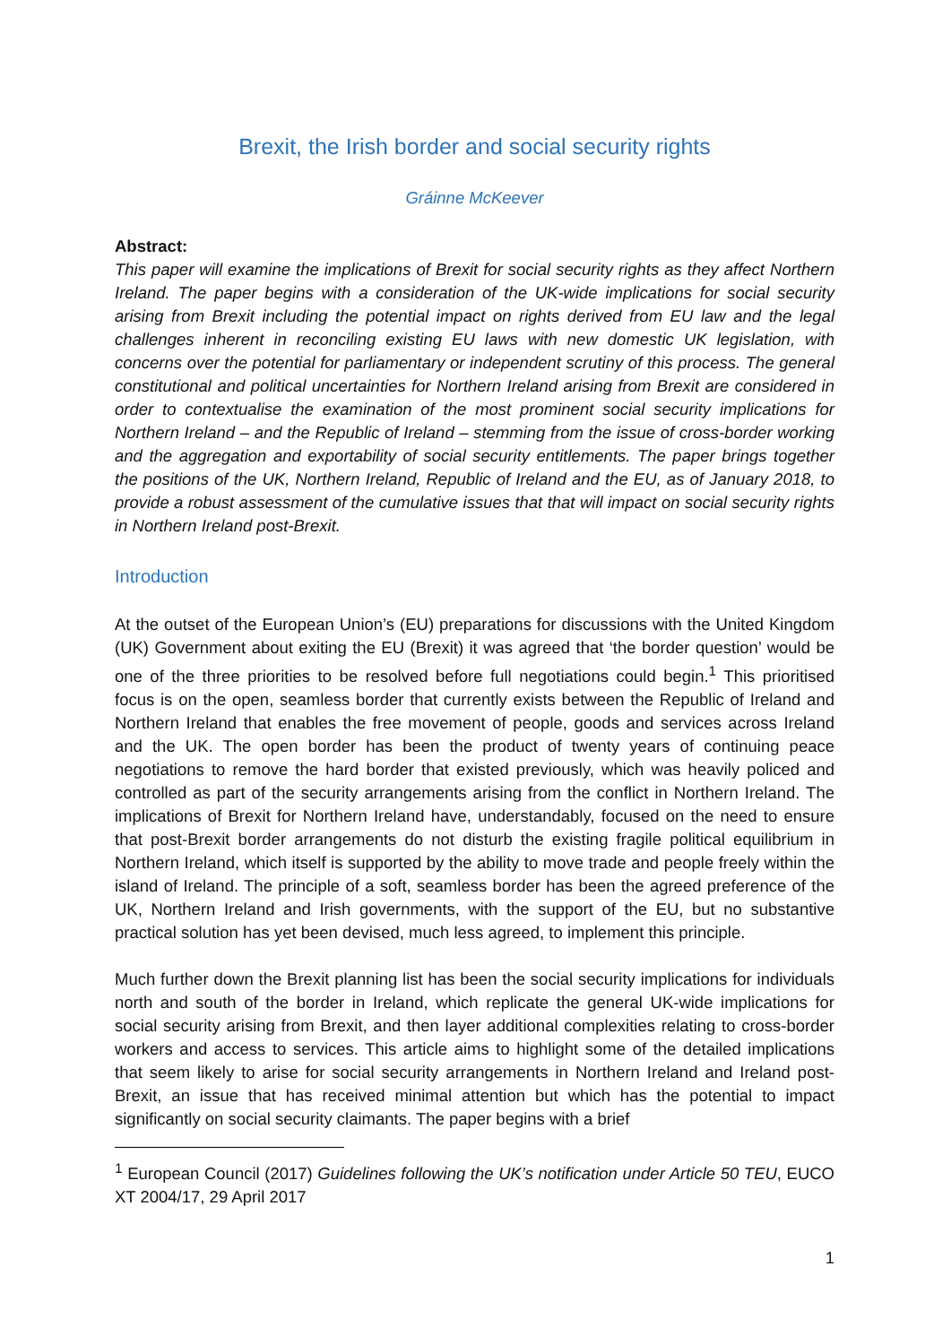Brexit, the Irish border and social security rights
Gráinne McKeever
Abstract:
This paper will examine the implications of Brexit for social security rights as they affect Northern Ireland. The paper begins with a consideration of the UK-wide implications for social security arising from Brexit including the potential impact on rights derived from EU law and the legal challenges inherent in reconciling existing EU laws with new domestic UK legislation, with concerns over the potential for parliamentary or independent scrutiny of this process. The general constitutional and political uncertainties for Northern Ireland arising from Brexit are considered in order to contextualise the examination of the most prominent social security implications for Northern Ireland – and the Republic of Ireland – stemming from the issue of cross-border working and the aggregation and exportability of social security entitlements. The paper brings together the positions of the UK, Northern Ireland, Republic of Ireland and the EU, as of January 2018, to provide a robust assessment of the cumulative issues that that will impact on social security rights in Northern Ireland post-Brexit.
Introduction
At the outset of the European Union’s (EU) preparations for discussions with the United Kingdom (UK) Government about exiting the EU (Brexit) it was agreed that ‘the border question’ would be one of the three priorities to be resolved before full negotiations could begin.<sup>1</sup> This prioritised focus is on the open, seamless border that currently exists between the Republic of Ireland and Northern Ireland that enables the free movement of people, goods and services across Ireland and the UK. The open border has been the product of twenty years of continuing peace negotiations to remove the hard border that existed previously, which was heavily policed and controlled as part of the security arrangements arising from the conflict in Northern Ireland. The implications of Brexit for Northern Ireland have, understandably, focused on the need to ensure that post-Brexit border arrangements do not disturb the existing fragile political equilibrium in Northern Ireland, which itself is supported by the ability to move trade and people freely within the island of Ireland. The principle of a soft, seamless border has been the agreed preference of the UK, Northern Ireland and Irish governments, with the support of the EU, but no substantive practical solution has yet been devised, much less agreed, to implement this principle.
Much further down the Brexit planning list has been the social security implications for individuals north and south of the border in Ireland, which replicate the general UK-wide implications for social security arising from Brexit, and then layer additional complexities relating to cross-border workers and access to services. This article aims to highlight some of the detailed implications that seem likely to arise for social security arrangements in Northern Ireland and Ireland post-Brexit, an issue that has received minimal attention but which has the potential to impact significantly on social security claimants. The paper begins with a brief
<sup>1</sup> European Council (2017) Guidelines following the UK’s notification under Article 50 TEU, EUCO XT 2004/17, 29 April 2017
1